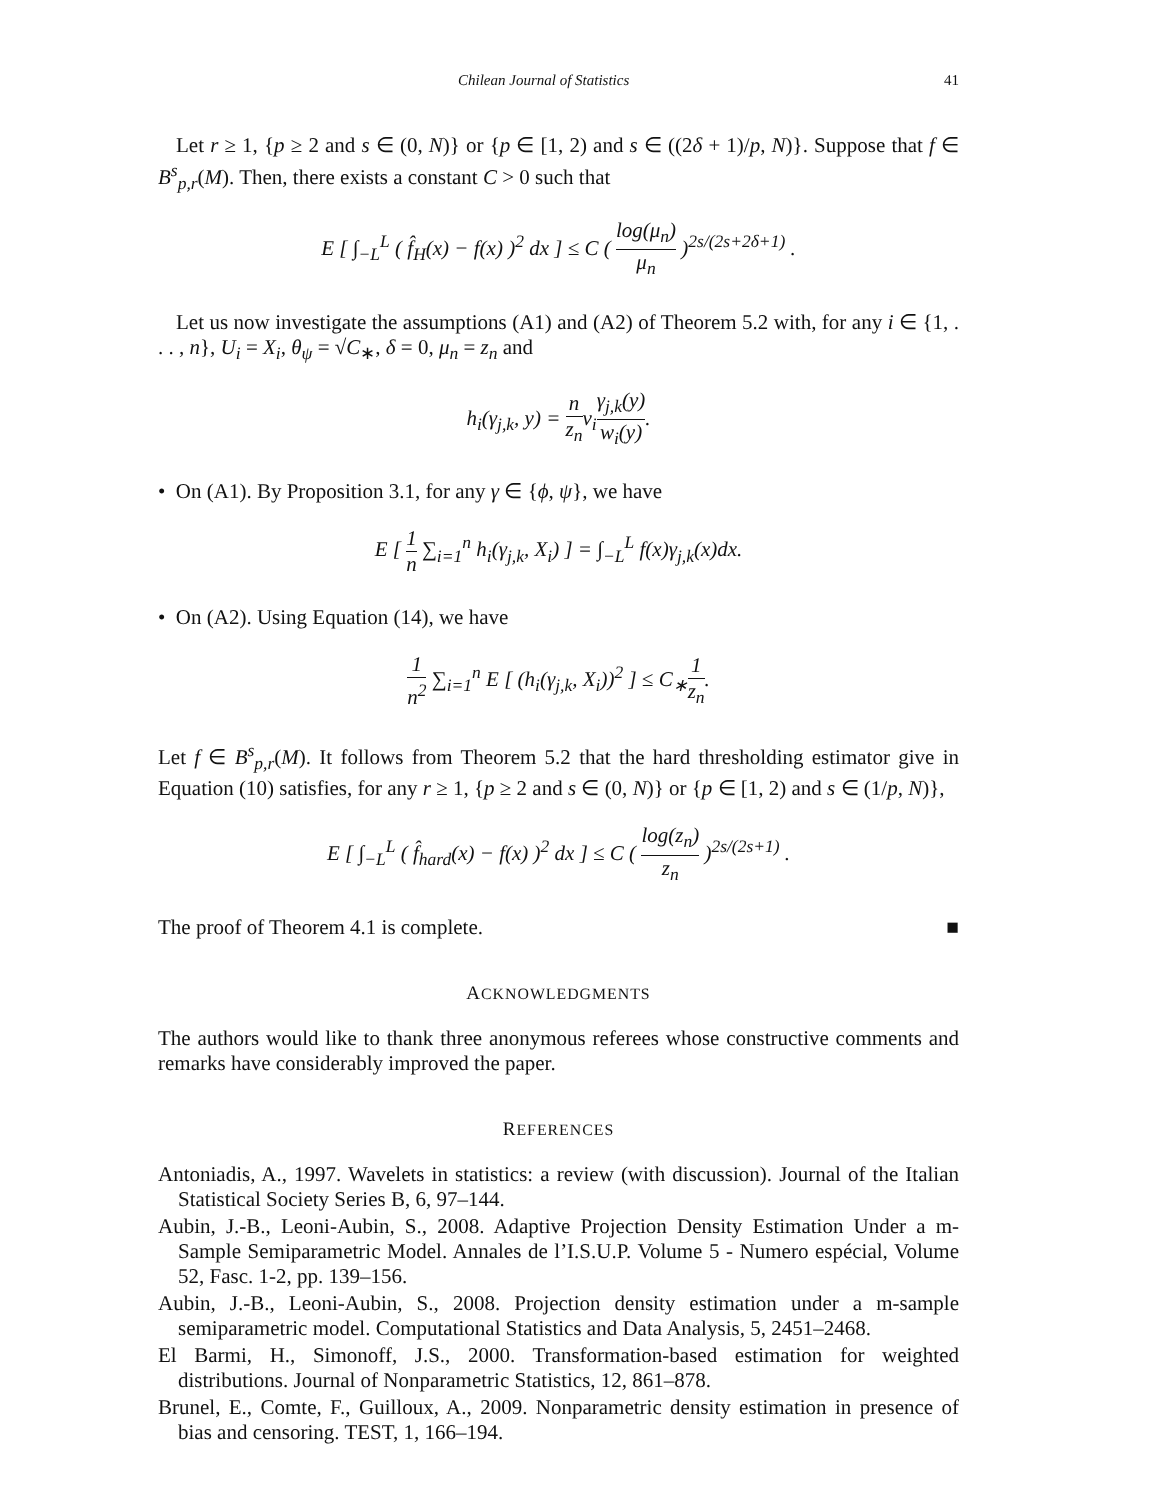Chilean Journal of Statistics 41
Let r ≥ 1, {p ≥ 2 and s ∈ (0, N)} or {p ∈ [1, 2) and s ∈ ((2δ + 1)/p, N)}. Suppose that f ∈ B<sup>s</sup><sub>p,r</sub>(M). Then, there exists a constant C > 0 such that
E [ ∫<sub>−L</sub><sup>L</sup> ( f̂<sub>H</sub>(x) − f(x) )<sup>2</sup> dx ] ≤ C ( log(μ<sub>n</sub>) μ<sub>n</sub> )<sup>2s/(2s+2δ+1)</sup> .
Let us now investigate the assumptions (A1) and (A2) of Theorem 5.2 with, for any i ∈ {1, . . . , n}, U<sub>i</sub> = X<sub>i</sub>, θ<sub>ψ</sub> = √C<sub>∗</sub>, δ = 0, μ<sub>n</sub> = z<sub>n</sub> and
h<sub>i</sub>(γ<sub>j,k</sub>, y) = n z<sub>n</sub>v<sub>i</sub>γ<sub>j,k</sub>(y) w<sub>i</sub>(y).
• On (A1). By Proposition 3.1, for any γ ∈ {ϕ, ψ}, we have
E [ 1 n ∑<sub>i=1</sub><sup>n</sup> h<sub>i</sub>(γ<sub>j,k</sub>, X<sub>i</sub>) ] = ∫<sub>−L</sub><sup>L</sup> f(x)γ<sub>j,k</sub>(x)dx.
• On (A2). Using Equation (14), we have
1 n<sup>2</sup> ∑<sub>i=1</sub><sup>n</sup> E [ (h<sub>i</sub>(γ<sub>j,k</sub>, X<sub>i</sub>))<sup>2</sup> ] ≤ C<sub>∗</sub>1 z<sub>n</sub>.
Let f ∈ B<sup>s</sup><sub>p,r</sub>(M). It follows from Theorem 5.2 that the hard thresholding estimator give in Equation (10) satisfies, for any r ≥ 1, {p ≥ 2 and s ∈ (0, N)} or {p ∈ [1, 2) and s ∈ (1/p, N)},
E [ ∫<sub>−L</sub><sup>L</sup> ( f̂<sub>hard</sub>(x) − f(x) )<sup>2</sup> dx ] ≤ C ( log(z<sub>n</sub>) z<sub>n</sub> )<sup>2s/(2s+1)</sup> .
The proof of Theorem 4.1 is complete. ■
ACKNOWLEDGMENTS
The authors would like to thank three anonymous referees whose constructive comments and remarks have considerably improved the paper.
REFERENCES
Antoniadis, A., 1997. Wavelets in statistics: a review (with discussion). Journal of the Italian Statistical Society Series B, 6, 97–144.
Aubin, J.-B., Leoni-Aubin, S., 2008. Adaptive Projection Density Estimation Under a m-Sample Semiparametric Model. Annales de l’I.S.U.P. Volume 5 - Numero espécial, Volume 52, Fasc. 1-2, pp. 139–156.
Aubin, J.-B., Leoni-Aubin, S., 2008. Projection density estimation under a m-sample semiparametric model. Computational Statistics and Data Analysis, 5, 2451–2468.
El Barmi, H., Simonoff, J.S., 2000. Transformation-based estimation for weighted distributions. Journal of Nonparametric Statistics, 12, 861–878.
Brunel, E., Comte, F., Guilloux, A., 2009. Nonparametric density estimation in presence of bias and censoring. TEST, 1, 166–194.